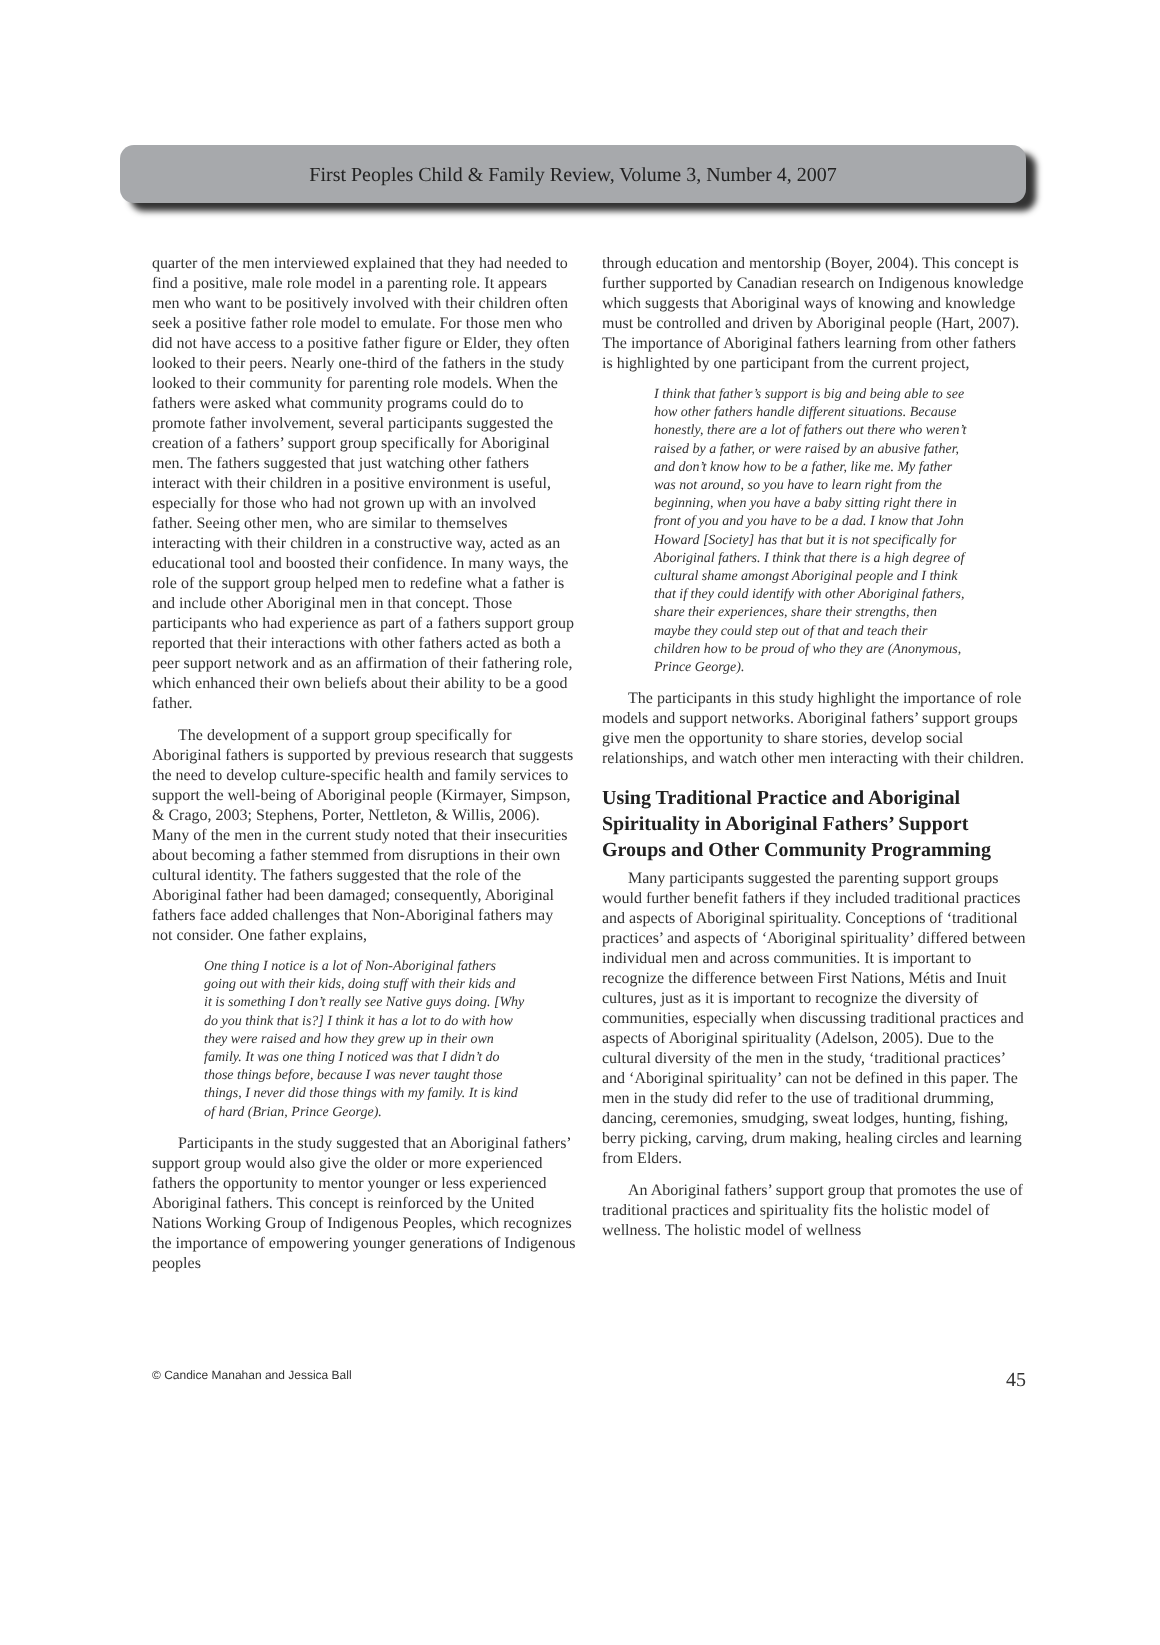First Peoples Child & Family Review, Volume 3, Number 4, 2007
quarter of the men interviewed explained that they had needed to find a positive, male role model in a parenting role. It appears men who want to be positively involved with their children often seek a positive father role model to emulate. For those men who did not have access to a positive father figure or Elder, they often looked to their peers. Nearly one-third of the fathers in the study looked to their community for parenting role models. When the fathers were asked what community programs could do to promote father involvement, several participants suggested the creation of a fathers’ support group specifically for Aboriginal men. The fathers suggested that just watching other fathers interact with their children in a positive environment is useful, especially for those who had not grown up with an involved father. Seeing other men, who are similar to themselves interacting with their children in a constructive way, acted as an educational tool and boosted their confidence. In many ways, the role of the support group helped men to redefine what a father is and include other Aboriginal men in that concept. Those participants who had experience as part of a fathers support group reported that their interactions with other fathers acted as both a peer support network and as an affirmation of their fathering role, which enhanced their own beliefs about their ability to be a good father.
The development of a support group specifically for Aboriginal fathers is supported by previous research that suggests the need to develop culture-specific health and family services to support the well-being of Aboriginal people (Kirmayer, Simpson, & Crago, 2003; Stephens, Porter, Nettleton, & Willis, 2006). Many of the men in the current study noted that their insecurities about becoming a father stemmed from disruptions in their own cultural identity. The fathers suggested that the role of the Aboriginal father had been damaged; consequently, Aboriginal fathers face added challenges that Non-Aboriginal fathers may not consider. One father explains,
One thing I notice is a lot of Non-Aboriginal fathers going out with their kids, doing stuff with their kids and it is something I don’t really see Native guys doing. [Why do you think that is?] I think it has a lot to do with how they were raised and how they grew up in their own family. It was one thing I noticed was that I didn’t do those things before, because I was never taught those things, I never did those things with my family. It is kind of hard (Brian, Prince George).
Participants in the study suggested that an Aboriginal fathers’ support group would also give the older or more experienced fathers the opportunity to mentor younger or less experienced Aboriginal fathers. This concept is reinforced by the United Nations Working Group of Indigenous Peoples, which recognizes the importance of empowering younger generations of Indigenous peoples
through education and mentorship (Boyer, 2004). This concept is further supported by Canadian research on Indigenous knowledge which suggests that Aboriginal ways of knowing and knowledge must be controlled and driven by Aboriginal people (Hart, 2007). The importance of Aboriginal fathers learning from other fathers is highlighted by one participant from the current project,
I think that father’s support is big and being able to see how other fathers handle different situations. Because honestly, there are a lot of fathers out there who weren’t raised by a father, or were raised by an abusive father, and don’t know how to be a father, like me. My father was not around, so you have to learn right from the beginning, when you have a baby sitting right there in front of you and you have to be a dad. I know that John Howard [Society] has that but it is not specifically for Aboriginal fathers. I think that there is a high degree of cultural shame amongst Aboriginal people and I think that if they could identify with other Aboriginal fathers, share their experiences, share their strengths, then maybe they could step out of that and teach their children how to be proud of who they are (Anonymous, Prince George).
The participants in this study highlight the importance of role models and support networks. Aboriginal fathers’ support groups give men the opportunity to share stories, develop social relationships, and watch other men interacting with their children.
Using Traditional Practice and Aboriginal Spirituality in Aboriginal Fathers’ Support Groups and Other Community Programming
Many participants suggested the parenting support groups would further benefit fathers if they included traditional practices and aspects of Aboriginal spirituality. Conceptions of ‘traditional practices’ and aspects of ‘Aboriginal spirituality’ differed between individual men and across communities. It is important to recognize the difference between First Nations, Métis and Inuit cultures, just as it is important to recognize the diversity of communities, especially when discussing traditional practices and aspects of Aboriginal spirituality (Adelson, 2005). Due to the cultural diversity of the men in the study, ‘traditional practices’ and ‘Aboriginal spirituality’ can not be defined in this paper. The men in the study did refer to the use of traditional drumming, dancing, ceremonies, smudging, sweat lodges, hunting, fishing, berry picking, carving, drum making, healing circles and learning from Elders.
An Aboriginal fathers’ support group that promotes the use of traditional practices and spirituality fits the holistic model of wellness. The holistic model of wellness
© Candice Manahan and Jessica Ball 45